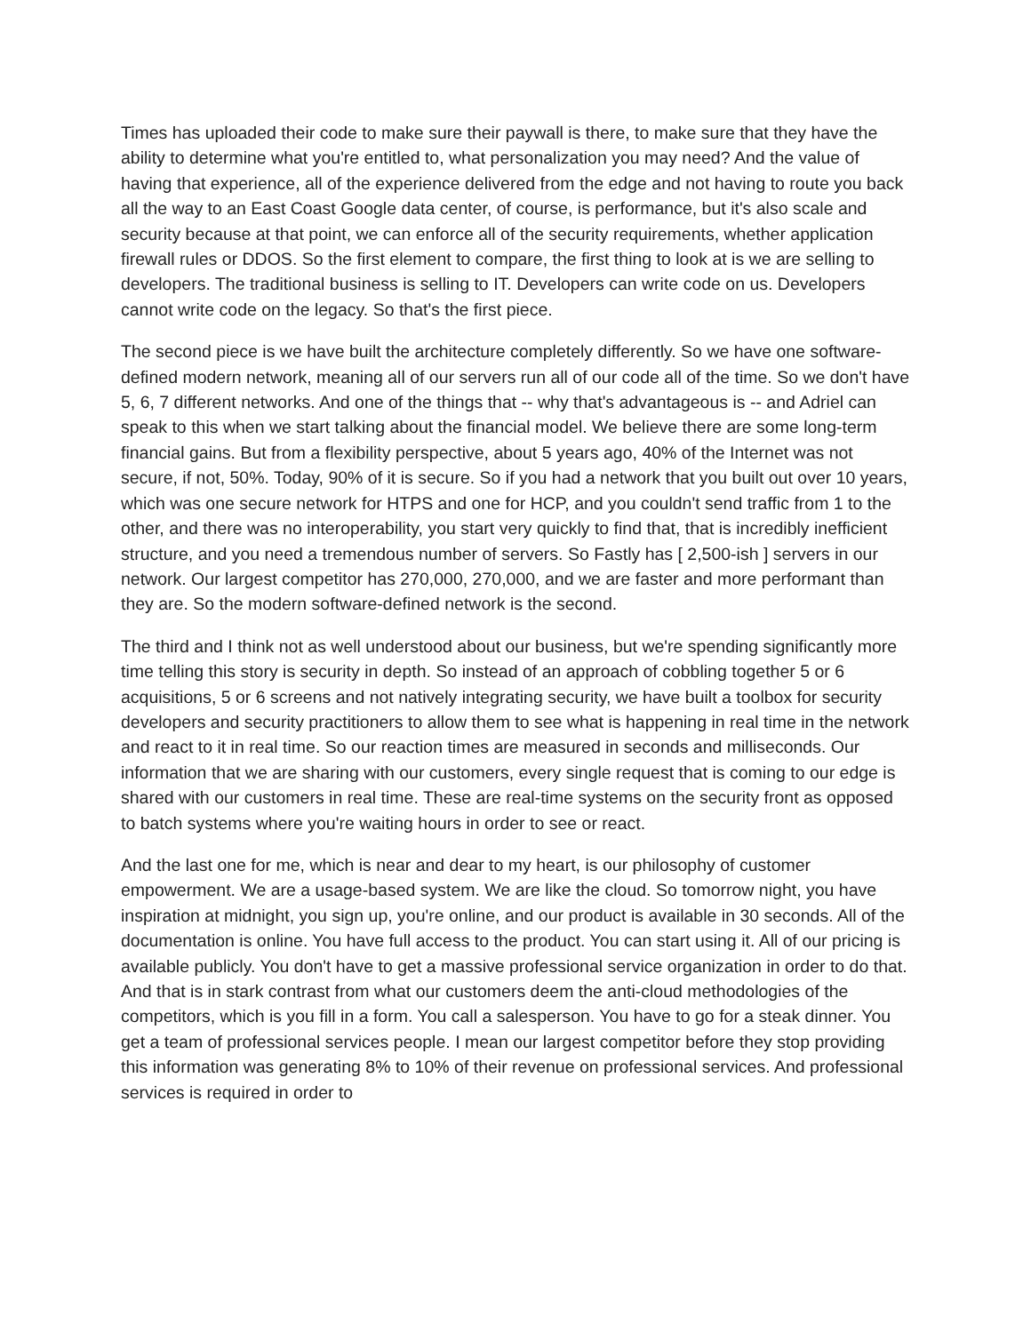Times has uploaded their code to make sure their paywall is there, to make sure that they have the ability to determine what you're entitled to, what personalization you may need? And the value of having that experience, all of the experience delivered from the edge and not having to route you back all the way to an East Coast Google data center, of course, is performance, but it's also scale and security because at that point, we can enforce all of the security requirements, whether application firewall rules or DDOS. So the first element to compare, the first thing to look at is we are selling to developers. The traditional business is selling to IT. Developers can write code on us. Developers cannot write code on the legacy. So that's the first piece.
The second piece is we have built the architecture completely differently. So we have one software-defined modern network, meaning all of our servers run all of our code all of the time. So we don't have 5, 6, 7 different networks. And one of the things that -- why that's advantageous is -- and Adriel can speak to this when we start talking about the financial model. We believe there are some long-term financial gains. But from a flexibility perspective, about 5 years ago, 40% of the Internet was not secure, if not, 50%. Today, 90% of it is secure. So if you had a network that you built out over 10 years, which was one secure network for HTPS and one for HCP, and you couldn't send traffic from 1 to the other, and there was no interoperability, you start very quickly to find that, that is incredibly inefficient structure, and you need a tremendous number of servers. So Fastly has [ 2,500-ish ] servers in our network. Our largest competitor has 270,000, 270,000, and we are faster and more performant than they are. So the modern software-defined network is the second.
The third and I think not as well understood about our business, but we're spending significantly more time telling this story is security in depth. So instead of an approach of cobbling together 5 or 6 acquisitions, 5 or 6 screens and not natively integrating security, we have built a toolbox for security developers and security practitioners to allow them to see what is happening in real time in the network and react to it in real time. So our reaction times are measured in seconds and milliseconds. Our information that we are sharing with our customers, every single request that is coming to our edge is shared with our customers in real time. These are real-time systems on the security front as opposed to batch systems where you're waiting hours in order to see or react.
And the last one for me, which is near and dear to my heart, is our philosophy of customer empowerment. We are a usage-based system. We are like the cloud. So tomorrow night, you have inspiration at midnight, you sign up, you're online, and our product is available in 30 seconds. All of the documentation is online. You have full access to the product. You can start using it. All of our pricing is available publicly. You don't have to get a massive professional service organization in order to do that. And that is in stark contrast from what our customers deem the anti-cloud methodologies of the competitors, which is you fill in a form. You call a salesperson. You have to go for a steak dinner. You get a team of professional services people. I mean our largest competitor before they stop providing this information was generating 8% to 10% of their revenue on professional services. And professional services is required in order to